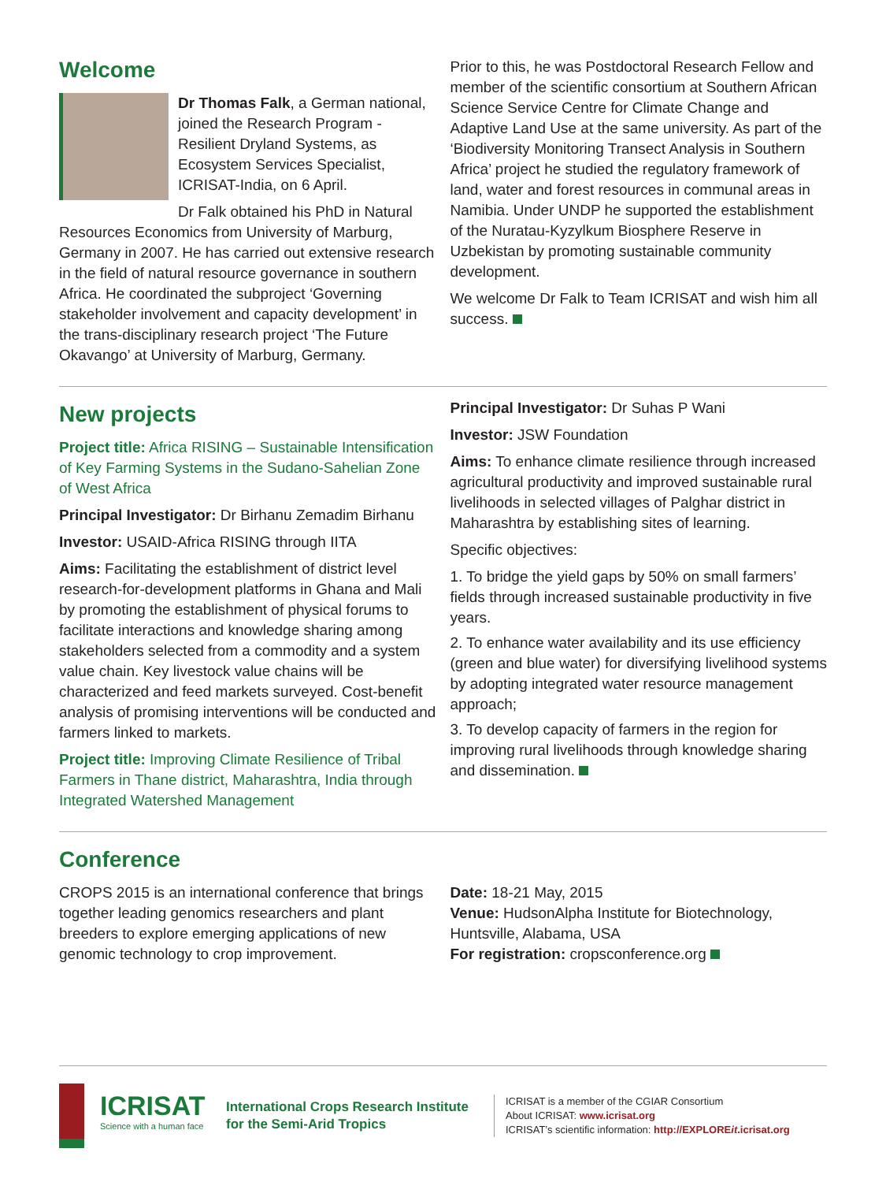Welcome
Dr Thomas Falk, a German national, joined the Research Program - Resilient Dryland Systems, as Ecosystem Services Specialist, ICRISAT-India, on 6 April.
Dr Falk obtained his PhD in Natural Resources Economics from University of Marburg, Germany in 2007. He has carried out extensive research in the field of natural resource governance in southern Africa. He coordinated the subproject ‘Governing stakeholder involvement and capacity development’ in the trans-disciplinary research project ‘The Future Okavango’ at University of Marburg, Germany.
Prior to this, he was Postdoctoral Research Fellow and member of the scientific consortium at Southern African Science Service Centre for Climate Change and Adaptive Land Use at the same university. As part of the ‘Biodiversity Monitoring Transect Analysis in Southern Africa’ project he studied the regulatory framework of land, water and forest resources in communal areas in Namibia. Under UNDP he supported the establishment of the Nuratau-Kyzylkum Biosphere Reserve in Uzbekistan by promoting sustainable community development.
We welcome Dr Falk to Team ICRISAT and wish him all success.
New projects
Project title: Africa RISING – Sustainable Intensification of Key Farming Systems in the Sudano-Sahelian Zone of West Africa
Principal Investigator: Dr Birhanu Zemadim Birhanu
Investor: USAID-Africa RISING through IITA
Aims: Facilitating the establishment of district level research-for-development platforms in Ghana and Mali by promoting the establishment of physical forums to facilitate interactions and knowledge sharing among stakeholders selected from a commodity and a system value chain. Key livestock value chains will be characterized and feed markets surveyed. Cost-benefit analysis of promising interventions will be conducted and farmers linked to markets.
Project title: Improving Climate Resilience of Tribal Farmers in Thane district, Maharashtra, India through Integrated Watershed Management
Principal Investigator: Dr Suhas P Wani
Investor: JSW Foundation
Aims: To enhance climate resilience through increased agricultural productivity and improved sustainable rural livelihoods in selected villages of Palghar district in Maharashtra by establishing sites of learning.
Specific objectives:
1. To bridge the yield gaps by 50% on small farmers’ fields through increased sustainable productivity in five years.
2. To enhance water availability and its use efficiency (green and blue water) for diversifying livelihood systems by adopting integrated water resource management approach;
3. To develop capacity of farmers in the region for improving rural livelihoods through knowledge sharing and dissemination.
Conference
CROPS 2015 is an international conference that brings together leading genomics researchers and plant breeders to explore emerging applications of new genomic technology to crop improvement.
Date: 18-21 May, 2015
Venue: HudsonAlpha Institute for Biotechnology, Huntsville, Alabama, USA
For registration: cropsconference.org
ICRISAT
Science with a human face
International Crops Research Institute
for the Semi-Arid Tropics
ICRISAT is a member of the CGIAR Consortium
About ICRISAT: www.icrisat.org
ICRISAT’s scientific information: http://EXPLOREit.icrisat.org